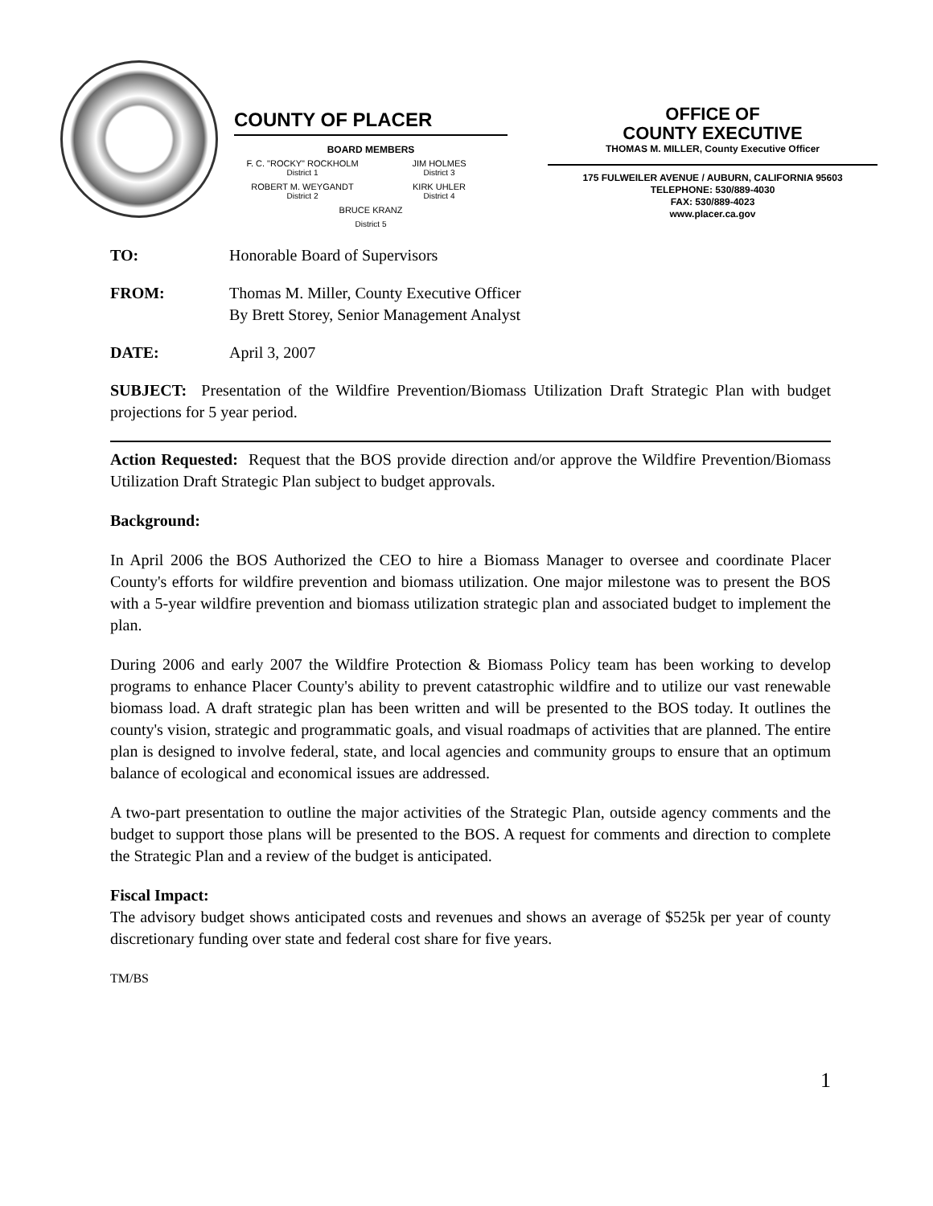COUNTY OF PLACER
BOARD MEMBERS
F. C. "ROCKY" ROCKHOLM
District 1
JIM HOLMES
District 3
ROBERT M. WEYGANDT
District 2
KIRK UHLER
District 4
BRUCE KRANZ
District 5
OFFICE OF
COUNTY EXECUTIVE
THOMAS M. MILLER, County Executive Officer
175 FULWEILER AVENUE / AUBURN, CALIFORNIA 95603
TELEPHONE: 530/889-4030
FAX: 530/889-4023
www.placer.ca.gov
TO: Honorable Board of Supervisors
FROM: Thomas M. Miller, County Executive Officer
By Brett Storey, Senior Management Analyst
DATE: April 3, 2007
SUBJECT: Presentation of the Wildfire Prevention/Biomass Utilization Draft Strategic Plan with budget projections for 5 year period.
Action Requested: Request that the BOS provide direction and/or approve the Wildfire Prevention/Biomass Utilization Draft Strategic Plan subject to budget approvals.
Background:
In April 2006 the BOS Authorized the CEO to hire a Biomass Manager to oversee and coordinate Placer County's efforts for wildfire prevention and biomass utilization. One major milestone was to present the BOS with a 5-year wildfire prevention and biomass utilization strategic plan and associated budget to implement the plan.
During 2006 and early 2007 the Wildfire Protection & Biomass Policy team has been working to develop programs to enhance Placer County's ability to prevent catastrophic wildfire and to utilize our vast renewable biomass load. A draft strategic plan has been written and will be presented to the BOS today. It outlines the county's vision, strategic and programmatic goals, and visual roadmaps of activities that are planned. The entire plan is designed to involve federal, state, and local agencies and community groups to ensure that an optimum balance of ecological and economical issues are addressed.
A two-part presentation to outline the major activities of the Strategic Plan, outside agency comments and the budget to support those plans will be presented to the BOS. A request for comments and direction to complete the Strategic Plan and a review of the budget is anticipated.
Fiscal Impact:
The advisory budget shows anticipated costs and revenues and shows an average of $525k per year of county discretionary funding over state and federal cost share for five years.
TM/BS
1